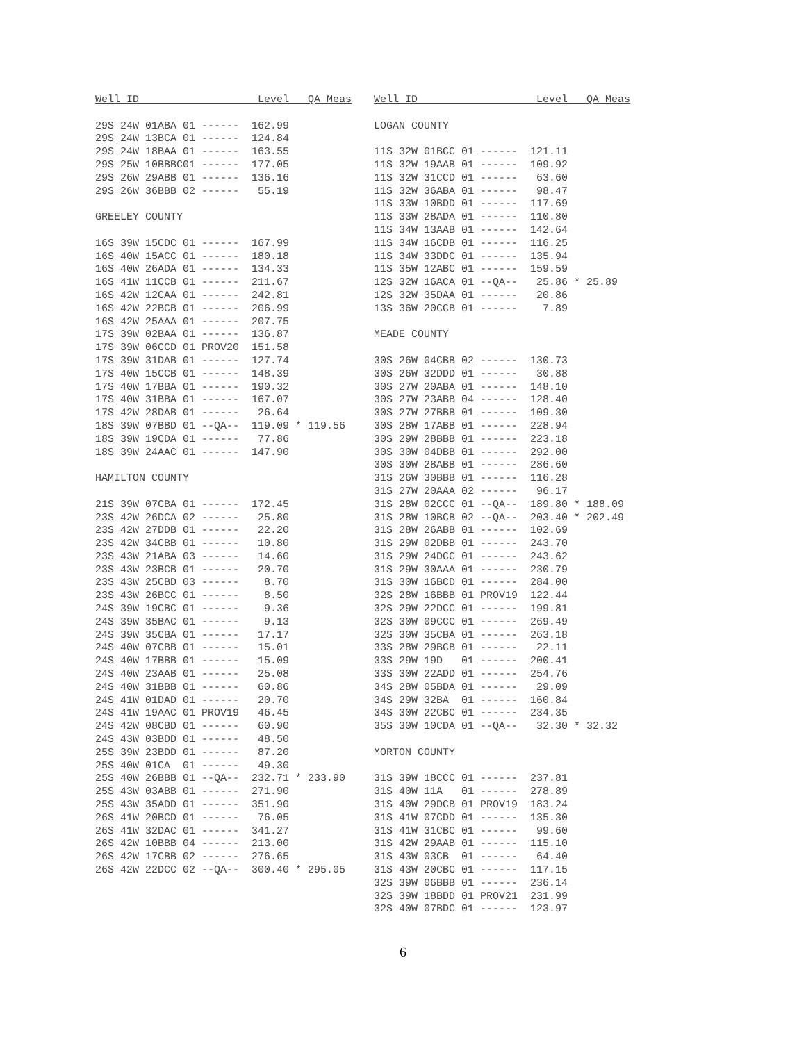Well ID                   Level   QA Meas

29S 24W 01ABA 01 ------  162.99
29S 24W 13BCA 01 ------  124.84
29S 24W 18BAA 01 ------  163.55
29S 25W 10BBBC01 ------  177.05
29S 26W 29ABB 01 ------  136.16
29S 26W 36BBB 02 ------   55.19

GREELEY COUNTY

16S 39W 15CDC 01 ------  167.99
16S 40W 15ACC 01 ------  180.18
16S 40W 26ADA 01 ------  134.33
16S 41W 11CCB 01 ------  211.67
16S 42W 12CAA 01 ------  242.81
16S 42W 22BCB 01 ------  206.99
16S 42W 25AAA 01 ------  207.75
17S 39W 02BAA 01 ------  136.87
17S 39W 06CCD 01 PROV20  151.58
17S 39W 31DAB 01 ------  127.74
17S 40W 15CCB 01 ------  148.39
17S 40W 17BBA 01 ------  190.32
17S 40W 31BBA 01 ------  167.07
17S 42W 28DAB 01 ------   26.64
18S 39W 07BBD 01 --QA--  119.09 * 119.56
18S 39W 19CDA 01 ------   77.86
18S 39W 24AAC 01 ------  147.90

HAMILTON COUNTY

21S 39W 07CBA 01 ------  172.45
23S 42W 26DCA 02 ------   25.80
23S 42W 27DDB 01 ------   22.20
23S 42W 34CBB 01 ------   10.80
23S 43W 21ABA 03 ------   14.60
23S 43W 23BCB 01 ------   20.70
23S 43W 25CBD 03 ------    8.70
23S 43W 26BCC 01 ------    8.50
24S 39W 19CBC 01 ------    9.36
24S 39W 35BAC 01 ------    9.13
24S 39W 35CBA 01 ------   17.17
24S 40W 07CBB 01 ------   15.01
24S 40W 17BBB 01 ------   15.09
24S 40W 23AAB 01 ------   25.08
24S 40W 31BBB 01 ------   60.86
24S 41W 01DAD 01 ------   20.70
24S 41W 19AAC 01 PROV19   46.45
24S 42W 08CBD 01 ------   60.90
24S 43W 03BDD 01 ------   48.50
25S 39W 23BDD 01 ------   87.20
25S 40W 01CA  01 ------   49.30
25S 40W 26BBB 01 --QA--  232.71 * 233.90
25S 43W 03ABB 01 ------  271.90
25S 43W 35ADD 01 ------  351.90
26S 41W 20BCD 01 ------   76.05
26S 41W 32DAC 01 ------  341.27
26S 42W 10BBB 04 ------  213.00
26S 42W 17CBB 02 ------  276.65
26S 42W 22DCC 02 --QA--  300.40 * 295.05
Well ID                   Level   QA Meas

LOGAN COUNTY

11S 32W 01BCC 01 ------  121.11
11S 32W 19AAB 01 ------  109.92
11S 32W 31CCD 01 ------   63.60
11S 32W 36ABA 01 ------   98.47
11S 33W 10BDD 01 ------  117.69
11S 33W 28ADA 01 ------  110.80
11S 34W 13AAB 01 ------  142.64
11S 34W 16CDB 01 ------  116.25
11S 34W 33DDC 01 ------  135.94
11S 35W 12ABC 01 ------  159.59
12S 32W 16ACA 01 --QA--   25.86 * 25.89
12S 32W 35DAA 01 ------   20.86
13S 36W 20CCB 01 ------    7.89

MEADE COUNTY

30S 26W 04CBB 02 ------  130.73
30S 26W 32DDD 01 ------   30.88
30S 27W 20ABA 01 ------  148.10
30S 27W 23ABB 04 ------  128.40
30S 27W 27BBB 01 ------  109.30
30S 28W 17ABB 01 ------  228.94
30S 29W 28BBB 01 ------  223.18
30S 30W 04DBB 01 ------  292.00
30S 30W 28ABB 01 ------  286.60
31S 26W 30BBB 01 ------  116.28
31S 27W 20AAA 02 ------   96.17
31S 28W 02CCC 01 --QA--  189.80 * 188.09
31S 28W 10BCB 02 --QA--  203.40 * 202.49
31S 28W 26ABB 01 ------  102.69
31S 29W 02DBB 01 ------  243.70
31S 29W 24DCC 01 ------  243.62
31S 29W 30AAA 01 ------  230.79
31S 30W 16BCD 01 ------  284.00
32S 28W 16BBB 01 PROV19  122.44
32S 29W 22DCC 01 ------  199.81
32S 30W 09CCC 01 ------  269.49
32S 30W 35CBA 01 ------  263.18
33S 28W 29BCB 01 ------   22.11
33S 29W 19D   01 ------  200.41
33S 30W 22ADD 01 ------  254.76
34S 28W 05BDA 01 ------   29.09
34S 29W 32BA  01 ------  160.84
34S 30W 22CBC 01 ------  234.35
35S 30W 10CDA 01 --QA--   32.30 * 32.32

MORTON COUNTY

31S 39W 18CCC 01 ------  237.81
31S 40W 11A   01 ------  278.89
31S 40W 29DCB 01 PROV19  183.24
31S 41W 07CDD 01 ------  135.30
31S 41W 31CBC 01 ------   99.60
31S 42W 29AAB 01 ------  115.10
31S 43W 03CB  01 ------   64.40
31S 43W 20CBC 01 ------  117.15
32S 39W 06BBB 01 ------  236.14
32S 39W 18BDD 01 PROV21  231.99
32S 40W 07BDC 01 ------  123.97
6